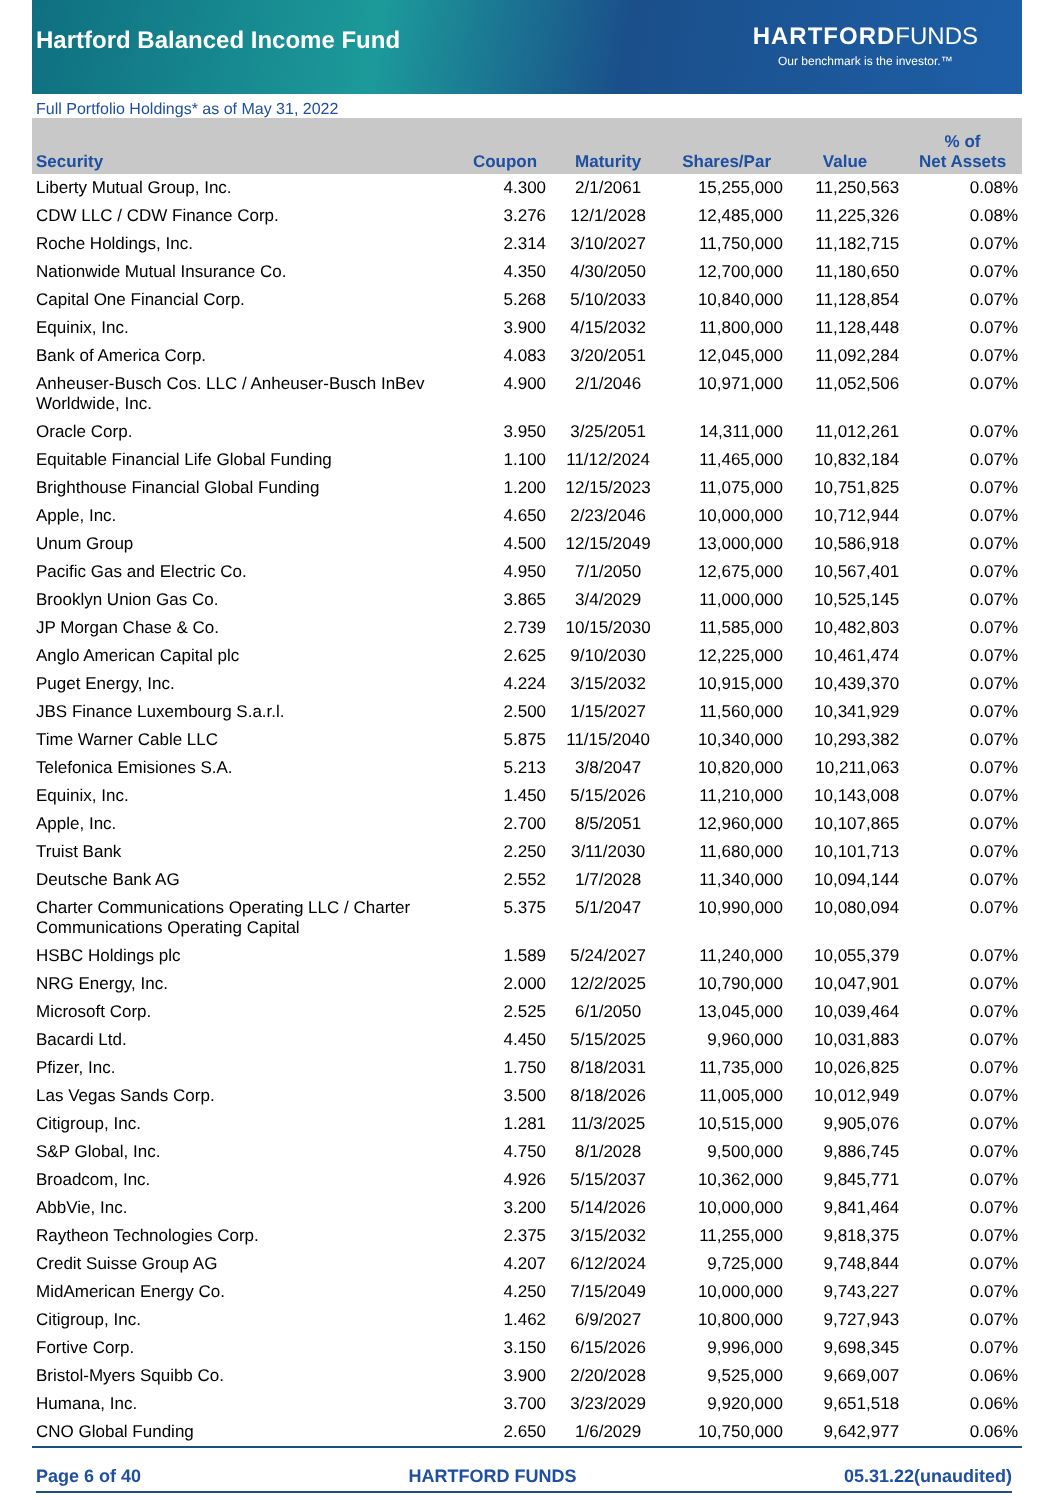Hartford Balanced Income Fund
HARTFORD FUNDS
Our benchmark is the investor.™
Full Portfolio Holdings* as of May 31, 2022
| Security | Coupon | Maturity | Shares/Par | Value | % of Net Assets |
| --- | --- | --- | --- | --- | --- |
| Liberty Mutual Group, Inc. | 4.300 | 2/1/2061 | 15,255,000 | 11,250,563 | 0.08% |
| CDW LLC / CDW Finance Corp. | 3.276 | 12/1/2028 | 12,485,000 | 11,225,326 | 0.08% |
| Roche Holdings, Inc. | 2.314 | 3/10/2027 | 11,750,000 | 11,182,715 | 0.07% |
| Nationwide Mutual Insurance Co. | 4.350 | 4/30/2050 | 12,700,000 | 11,180,650 | 0.07% |
| Capital One Financial Corp. | 5.268 | 5/10/2033 | 10,840,000 | 11,128,854 | 0.07% |
| Equinix, Inc. | 3.900 | 4/15/2032 | 11,800,000 | 11,128,448 | 0.07% |
| Bank of America Corp. | 4.083 | 3/20/2051 | 12,045,000 | 11,092,284 | 0.07% |
| Anheuser-Busch Cos. LLC / Anheuser-Busch InBev Worldwide, Inc. | 4.900 | 2/1/2046 | 10,971,000 | 11,052,506 | 0.07% |
| Oracle Corp. | 3.950 | 3/25/2051 | 14,311,000 | 11,012,261 | 0.07% |
| Equitable Financial Life Global Funding | 1.100 | 11/12/2024 | 11,465,000 | 10,832,184 | 0.07% |
| Brighthouse Financial Global Funding | 1.200 | 12/15/2023 | 11,075,000 | 10,751,825 | 0.07% |
| Apple, Inc. | 4.650 | 2/23/2046 | 10,000,000 | 10,712,944 | 0.07% |
| Unum Group | 4.500 | 12/15/2049 | 13,000,000 | 10,586,918 | 0.07% |
| Pacific Gas and Electric Co. | 4.950 | 7/1/2050 | 12,675,000 | 10,567,401 | 0.07% |
| Brooklyn Union Gas Co. | 3.865 | 3/4/2029 | 11,000,000 | 10,525,145 | 0.07% |
| JP Morgan Chase & Co. | 2.739 | 10/15/2030 | 11,585,000 | 10,482,803 | 0.07% |
| Anglo American Capital plc | 2.625 | 9/10/2030 | 12,225,000 | 10,461,474 | 0.07% |
| Puget Energy, Inc. | 4.224 | 3/15/2032 | 10,915,000 | 10,439,370 | 0.07% |
| JBS Finance Luxembourg S.a.r.l. | 2.500 | 1/15/2027 | 11,560,000 | 10,341,929 | 0.07% |
| Time Warner Cable LLC | 5.875 | 11/15/2040 | 10,340,000 | 10,293,382 | 0.07% |
| Telefonica Emisiones S.A. | 5.213 | 3/8/2047 | 10,820,000 | 10,211,063 | 0.07% |
| Equinix, Inc. | 1.450 | 5/15/2026 | 11,210,000 | 10,143,008 | 0.07% |
| Apple, Inc. | 2.700 | 8/5/2051 | 12,960,000 | 10,107,865 | 0.07% |
| Truist Bank | 2.250 | 3/11/2030 | 11,680,000 | 10,101,713 | 0.07% |
| Deutsche Bank AG | 2.552 | 1/7/2028 | 11,340,000 | 10,094,144 | 0.07% |
| Charter Communications Operating LLC / Charter Communications Operating Capital | 5.375 | 5/1/2047 | 10,990,000 | 10,080,094 | 0.07% |
| HSBC Holdings plc | 1.589 | 5/24/2027 | 11,240,000 | 10,055,379 | 0.07% |
| NRG Energy, Inc. | 2.000 | 12/2/2025 | 10,790,000 | 10,047,901 | 0.07% |
| Microsoft Corp. | 2.525 | 6/1/2050 | 13,045,000 | 10,039,464 | 0.07% |
| Bacardi Ltd. | 4.450 | 5/15/2025 | 9,960,000 | 10,031,883 | 0.07% |
| Pfizer, Inc. | 1.750 | 8/18/2031 | 11,735,000 | 10,026,825 | 0.07% |
| Las Vegas Sands Corp. | 3.500 | 8/18/2026 | 11,005,000 | 10,012,949 | 0.07% |
| Citigroup, Inc. | 1.281 | 11/3/2025 | 10,515,000 | 9,905,076 | 0.07% |
| S&P Global, Inc. | 4.750 | 8/1/2028 | 9,500,000 | 9,886,745 | 0.07% |
| Broadcom, Inc. | 4.926 | 5/15/2037 | 10,362,000 | 9,845,771 | 0.07% |
| AbbVie, Inc. | 3.200 | 5/14/2026 | 10,000,000 | 9,841,464 | 0.07% |
| Raytheon Technologies Corp. | 2.375 | 3/15/2032 | 11,255,000 | 9,818,375 | 0.07% |
| Credit Suisse Group AG | 4.207 | 6/12/2024 | 9,725,000 | 9,748,844 | 0.07% |
| MidAmerican Energy Co. | 4.250 | 7/15/2049 | 10,000,000 | 9,743,227 | 0.07% |
| Citigroup, Inc. | 1.462 | 6/9/2027 | 10,800,000 | 9,727,943 | 0.07% |
| Fortive Corp. | 3.150 | 6/15/2026 | 9,996,000 | 9,698,345 | 0.07% |
| Bristol-Myers Squibb Co. | 3.900 | 2/20/2028 | 9,525,000 | 9,669,007 | 0.06% |
| Humana, Inc. | 3.700 | 3/23/2029 | 9,920,000 | 9,651,518 | 0.06% |
| CNO Global Funding | 2.650 | 1/6/2029 | 10,750,000 | 9,642,977 | 0.06% |
Page 6 of 40 HARTFORD FUNDS 05.31.22(unaudited)